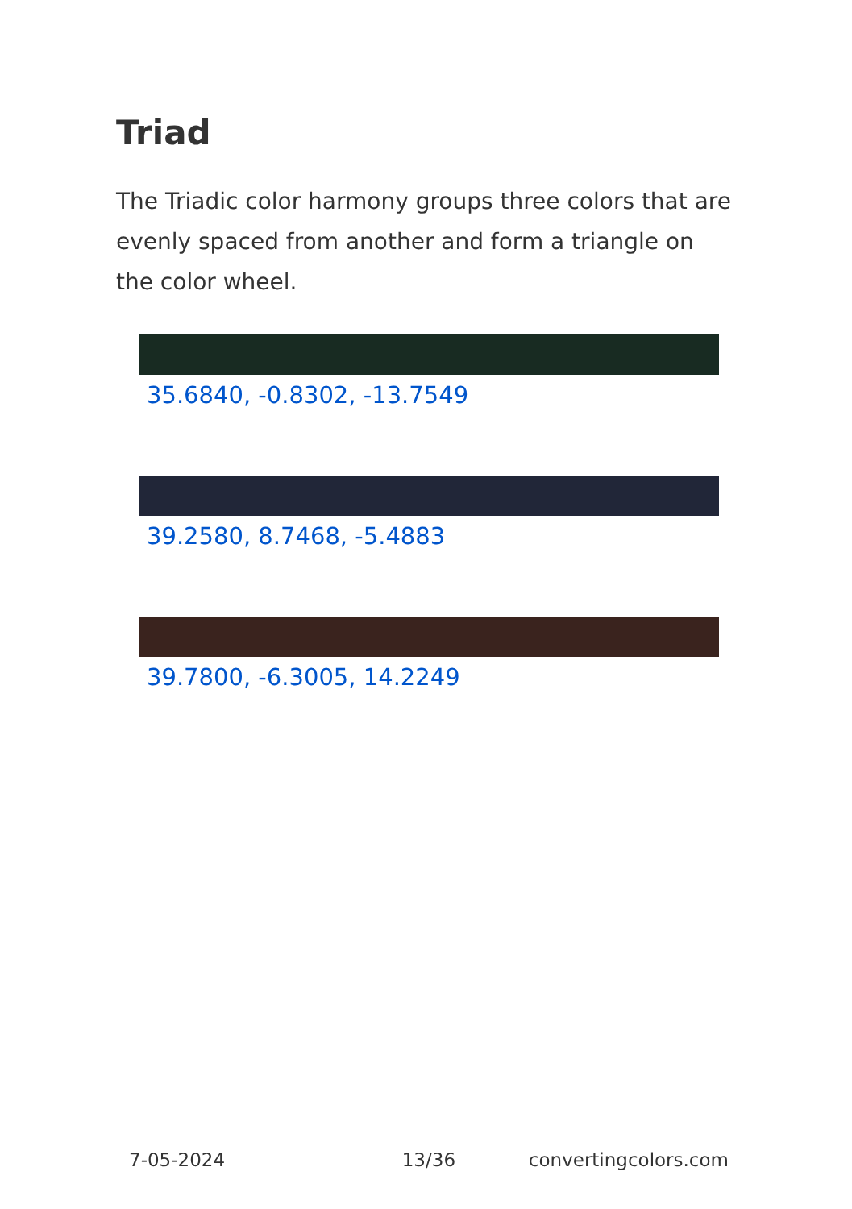Triad
The Triadic color harmony groups three colors that are evenly spaced from another and form a triangle on the color wheel.
35.6840, -0.8302, -13.7549
39.2580, 8.7468, -5.4883
39.7800, -6.3005, 14.2249
7-05-2024 13/36 convertingcolors.com